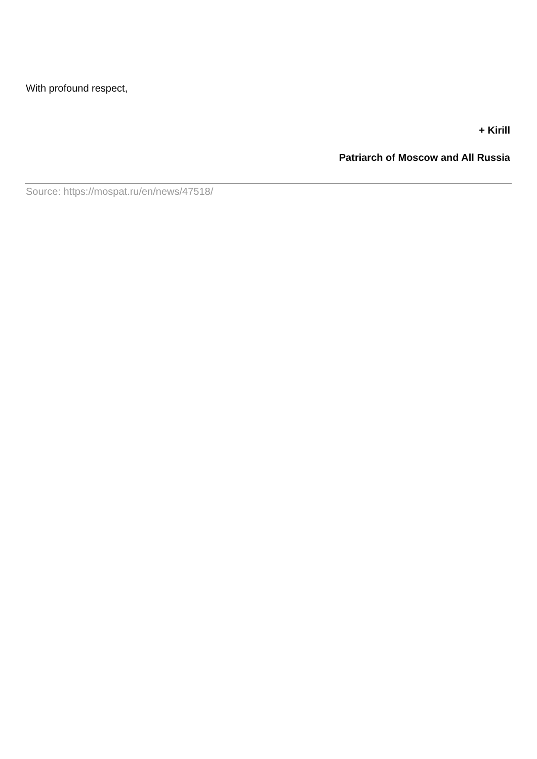With profound respect,
+ Kirill
Patriarch of Moscow and All Russia
Source: https://mospat.ru/en/news/47518/